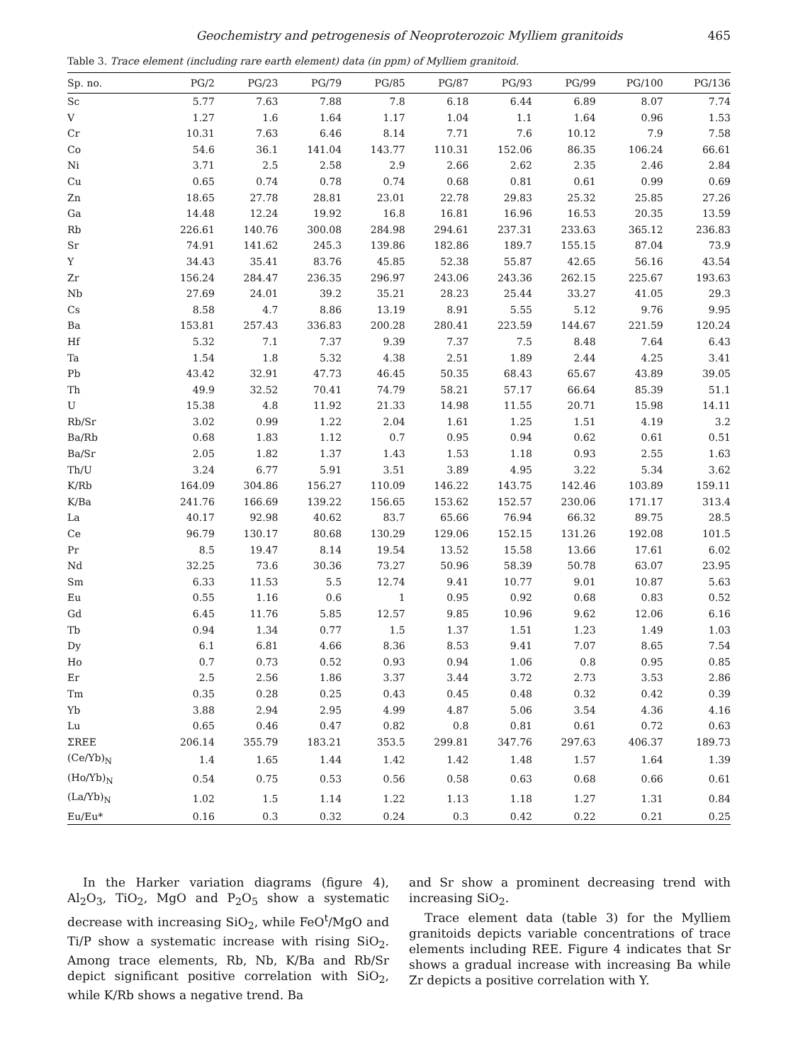Geochemistry and petrogenesis of Neoproterozoic Mylliem granitoids 465
Table 3. Trace element (including rare earth element) data (in ppm) of Mylliem granitoid.
| Sp. no. | PG/2 | PG/23 | PG/79 | PG/85 | PG/87 | PG/93 | PG/99 | PG/100 | PG/136 |
| --- | --- | --- | --- | --- | --- | --- | --- | --- | --- |
| Sc | 5.77 | 7.63 | 7.88 | 7.8 | 6.18 | 6.44 | 6.89 | 8.07 | 7.74 |
| V | 1.27 | 1.6 | 1.64 | 1.17 | 1.04 | 1.1 | 1.64 | 0.96 | 1.53 |
| Cr | 10.31 | 7.63 | 6.46 | 8.14 | 7.71 | 7.6 | 10.12 | 7.9 | 7.58 |
| Co | 54.6 | 36.1 | 141.04 | 143.77 | 110.31 | 152.06 | 86.35 | 106.24 | 66.61 |
| Ni | 3.71 | 2.5 | 2.58 | 2.9 | 2.66 | 2.62 | 2.35 | 2.46 | 2.84 |
| Cu | 0.65 | 0.74 | 0.78 | 0.74 | 0.68 | 0.81 | 0.61 | 0.99 | 0.69 |
| Zn | 18.65 | 27.78 | 28.81 | 23.01 | 22.78 | 29.83 | 25.32 | 25.85 | 27.26 |
| Ga | 14.48 | 12.24 | 19.92 | 16.8 | 16.81 | 16.96 | 16.53 | 20.35 | 13.59 |
| Rb | 226.61 | 140.76 | 300.08 | 284.98 | 294.61 | 237.31 | 233.63 | 365.12 | 236.83 |
| Sr | 74.91 | 141.62 | 245.3 | 139.86 | 182.86 | 189.7 | 155.15 | 87.04 | 73.9 |
| Y | 34.43 | 35.41 | 83.76 | 45.85 | 52.38 | 55.87 | 42.65 | 56.16 | 43.54 |
| Zr | 156.24 | 284.47 | 236.35 | 296.97 | 243.06 | 243.36 | 262.15 | 225.67 | 193.63 |
| Nb | 27.69 | 24.01 | 39.2 | 35.21 | 28.23 | 25.44 | 33.27 | 41.05 | 29.3 |
| Cs | 8.58 | 4.7 | 8.86 | 13.19 | 8.91 | 5.55 | 5.12 | 9.76 | 9.95 |
| Ba | 153.81 | 257.43 | 336.83 | 200.28 | 280.41 | 223.59 | 144.67 | 221.59 | 120.24 |
| Hf | 5.32 | 7.1 | 7.37 | 9.39 | 7.37 | 7.5 | 8.48 | 7.64 | 6.43 |
| Ta | 1.54 | 1.8 | 5.32 | 4.38 | 2.51 | 1.89 | 2.44 | 4.25 | 3.41 |
| Pb | 43.42 | 32.91 | 47.73 | 46.45 | 50.35 | 68.43 | 65.67 | 43.89 | 39.05 |
| Th | 49.9 | 32.52 | 70.41 | 74.79 | 58.21 | 57.17 | 66.64 | 85.39 | 51.1 |
| U | 15.38 | 4.8 | 11.92 | 21.33 | 14.98 | 11.55 | 20.71 | 15.98 | 14.11 |
| Rb/Sr | 3.02 | 0.99 | 1.22 | 2.04 | 1.61 | 1.25 | 1.51 | 4.19 | 3.2 |
| Ba/Rb | 0.68 | 1.83 | 1.12 | 0.7 | 0.95 | 0.94 | 0.62 | 0.61 | 0.51 |
| Ba/Sr | 2.05 | 1.82 | 1.37 | 1.43 | 1.53 | 1.18 | 0.93 | 2.55 | 1.63 |
| Th/U | 3.24 | 6.77 | 5.91 | 3.51 | 3.89 | 4.95 | 3.22 | 5.34 | 3.62 |
| K/Rb | 164.09 | 304.86 | 156.27 | 110.09 | 146.22 | 143.75 | 142.46 | 103.89 | 159.11 |
| K/Ba | 241.76 | 166.69 | 139.22 | 156.65 | 153.62 | 152.57 | 230.06 | 171.17 | 313.4 |
| La | 40.17 | 92.98 | 40.62 | 83.7 | 65.66 | 76.94 | 66.32 | 89.75 | 28.5 |
| Ce | 96.79 | 130.17 | 80.68 | 130.29 | 129.06 | 152.15 | 131.26 | 192.08 | 101.5 |
| Pr | 8.5 | 19.47 | 8.14 | 19.54 | 13.52 | 15.58 | 13.66 | 17.61 | 6.02 |
| Nd | 32.25 | 73.6 | 30.36 | 73.27 | 50.96 | 58.39 | 50.78 | 63.07 | 23.95 |
| Sm | 6.33 | 11.53 | 5.5 | 12.74 | 9.41 | 10.77 | 9.01 | 10.87 | 5.63 |
| Eu | 0.55 | 1.16 | 0.6 | 1 | 0.95 | 0.92 | 0.68 | 0.83 | 0.52 |
| Gd | 6.45 | 11.76 | 5.85 | 12.57 | 9.85 | 10.96 | 9.62 | 12.06 | 6.16 |
| Tb | 0.94 | 1.34 | 0.77 | 1.5 | 1.37 | 1.51 | 1.23 | 1.49 | 1.03 |
| Dy | 6.1 | 6.81 | 4.66 | 8.36 | 8.53 | 9.41 | 7.07 | 8.65 | 7.54 |
| Ho | 0.7 | 0.73 | 0.52 | 0.93 | 0.94 | 1.06 | 0.8 | 0.95 | 0.85 |
| Er | 2.5 | 2.56 | 1.86 | 3.37 | 3.44 | 3.72 | 2.73 | 3.53 | 2.86 |
| Tm | 0.35 | 0.28 | 0.25 | 0.43 | 0.45 | 0.48 | 0.32 | 0.42 | 0.39 |
| Yb | 3.88 | 2.94 | 2.95 | 4.99 | 4.87 | 5.06 | 3.54 | 4.36 | 4.16 |
| Lu | 0.65 | 0.46 | 0.47 | 0.82 | 0.8 | 0.81 | 0.61 | 0.72 | 0.63 |
| ΣREE | 206.14 | 355.79 | 183.21 | 353.5 | 299.81 | 347.76 | 297.63 | 406.37 | 189.73 |
| (Ce/Yb)<sub>N</sub> | 1.4 | 1.65 | 1.44 | 1.42 | 1.42 | 1.48 | 1.57 | 1.64 | 1.39 |
| (Ho/Yb)<sub>N</sub> | 0.54 | 0.75 | 0.53 | 0.56 | 0.58 | 0.63 | 0.68 | 0.66 | 0.61 |
| (La/Yb)<sub>N</sub> | 1.02 | 1.5 | 1.14 | 1.22 | 1.13 | 1.18 | 1.27 | 1.31 | 0.84 |
| Eu/Eu* | 0.16 | 0.3 | 0.32 | 0.24 | 0.3 | 0.42 | 0.22 | 0.21 | 0.25 |
In the Harker variation diagrams (figure 4), Al<sub>2</sub>O<sub>3</sub>, TiO<sub>2</sub>, MgO and P<sub>2</sub>O<sub>5</sub> show a systematic decrease with increasing SiO<sub>2</sub>, while FeO<sup>t</sup>/MgO and Ti/P show a systematic increase with rising SiO<sub>2</sub>. Among trace elements, Rb, Nb, K/Ba and Rb/Sr depict significant positive correlation with SiO<sub>2</sub>, while K/Rb shows a negative trend. Ba
and Sr show a prominent decreasing trend with increasing SiO<sub>2</sub>.
Trace element data (table 3) for the Mylliem granitoids depicts variable concentrations of trace elements including REE. Figure 4 indicates that Sr shows a gradual increase with increasing Ba while Zr depicts a positive correlation with Y.